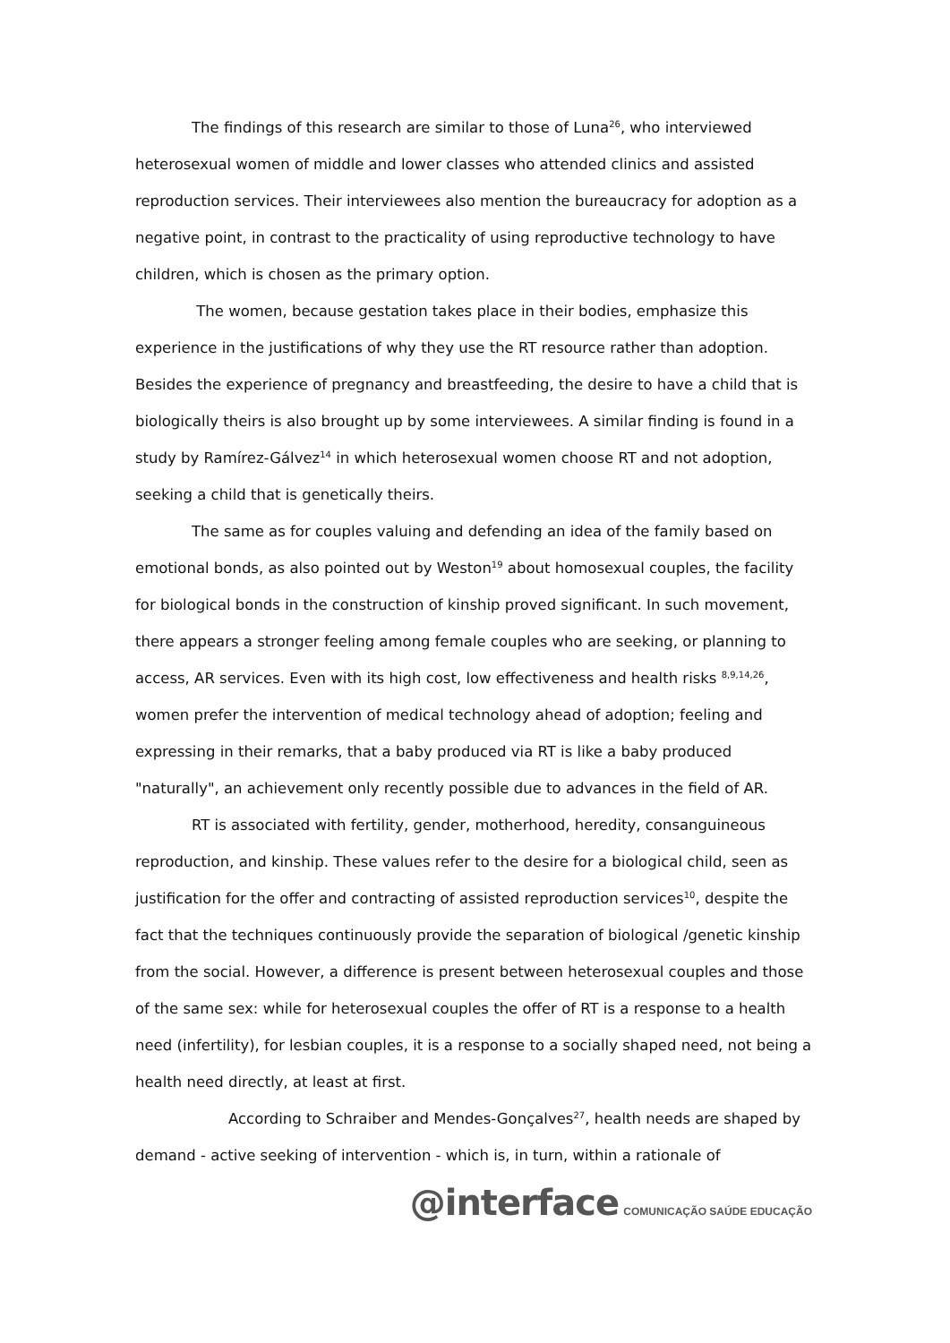The findings of this research are similar to those of Luna<sup>26</sup>, who interviewed heterosexual women of middle and lower classes who attended clinics and assisted reproduction services. Their interviewees also mention the bureaucracy for adoption as a negative point, in contrast to the practicality of using reproductive technology to have children, which is chosen as the primary option.
The women, because gestation takes place in their bodies, emphasize this experience in the justifications of why they use the RT resource rather than adoption. Besides the experience of pregnancy and breastfeeding, the desire to have a child that is biologically theirs is also brought up by some interviewees. A similar finding is found in a study by Ramírez-Gálvez<sup>14</sup> in which heterosexual women choose RT and not adoption, seeking a child that is genetically theirs.
The same as for couples valuing and defending an idea of the family based on emotional bonds, as also pointed out by Weston<sup>19</sup> about homosexual couples, the facility for biological bonds in the construction of kinship proved significant. In such movement, there appears a stronger feeling among female couples who are seeking, or planning to access, AR services. Even with its high cost, low effectiveness and health risks <sup>8,9,14,26</sup>, women prefer the intervention of medical technology ahead of adoption; feeling and expressing in their remarks, that a baby produced via RT is like a baby produced "naturally", an achievement only recently possible due to advances in the field of AR.
RT is associated with fertility, gender, motherhood, heredity, consanguineous reproduction, and kinship. These values refer to the desire for a biological child, seen as justification for the offer and contracting of assisted reproduction services<sup>10</sup>, despite the fact that the techniques continuously provide the separation of biological /genetic kinship from the social. However, a difference is present between heterosexual couples and those of the same sex: while for heterosexual couples the offer of RT is a response to a health need (infertility), for lesbian couples, it is a response to a socially shaped need, not being a health need directly, at least at first.
According to Schraiber and Mendes-Gonçalves<sup>27</sup>, health needs are shaped by demand - active seeking of intervention - which is, in turn, within a rationale of
@interface COMUNICAÇÃO SAÚDE EDUCAÇÃO